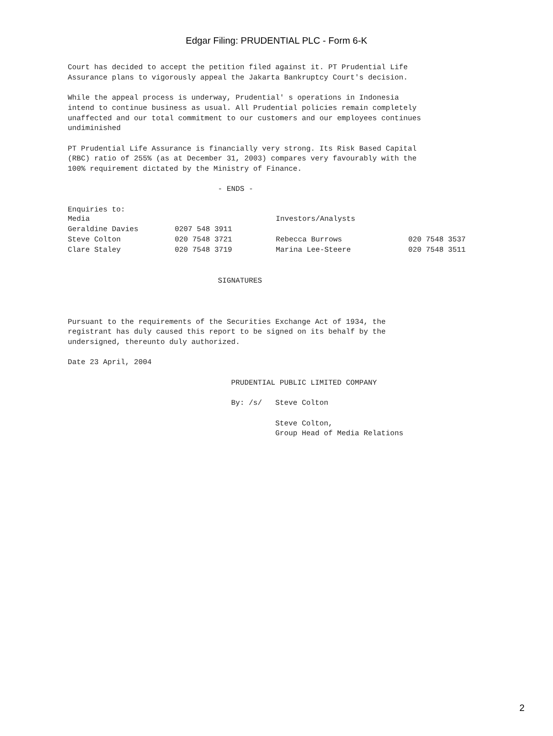Edgar Filing: PRUDENTIAL PLC - Form 6-K
Court has decided to accept the petition filed against it. PT Prudential Life Assurance plans to vigorously appeal the Jakarta Bankruptcy Court's decision.
While the appeal process is underway, Prudential' s operations in Indonesia intend to continue business as usual. All Prudential policies remain completely unaffected and our total commitment to our customers and our employees continues undiminished
PT Prudential Life Assurance is financially very strong. Its Risk Based Capital (RBC) ratio of 255% (as at December 31, 2003) compares very favourably with the 100% requirement dictated by the Ministry of Finance.
- ENDS -
Enquiries to:
| Media | | Investors/Analysts | |
| Geraldine Davies | 0207 548 3911 | | |
| Steve Colton | 020 7548 3721 | Rebecca Burrows | 020 7548 3537 |
| Clare Staley | 020 7548 3719 | Marina Lee-Steere | 020 7548 3511 |
SIGNATURES
Pursuant to the requirements of the Securities Exchange Act of 1934, the registrant has duly caused this report to be signed on its behalf by the undersigned, thereunto duly authorized.
Date 23 April, 2004
PRUDENTIAL PUBLIC LIMITED COMPANY
By: /s/ Steve Colton
Steve Colton, Group Head of Media Relations
2